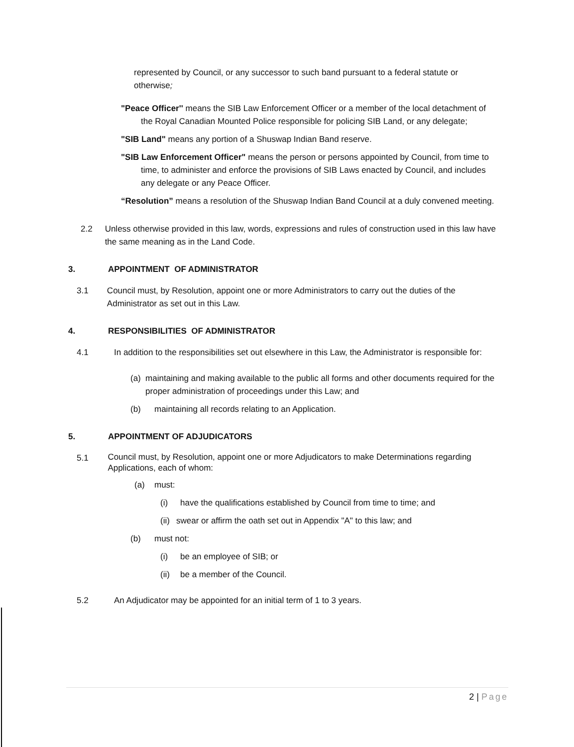represented by Council, or any successor to such band pursuant to a federal statute or otherwise;
"Peace Officer'' means the SIB Law Enforcement Officer or a member of the local detachment of the Royal Canadian Mounted Police responsible for policing SIB Land, or any delegate;
"SIB Land" means any portion of a Shuswap Indian Band reserve.
"SIB Law Enforcement Officer" means the person or persons appointed by Council, from time to time, to administer and enforce the provisions of SIB Laws enacted by Council, and includes any delegate or any Peace Officer.
“Resolution” means a resolution of the Shuswap Indian Band Council at a duly convened meeting.
2.2 Unless otherwise provided in this law, words, expressions and rules of construction used in this law have the same meaning as in the Land Code.
3. APPOINTMENT OF ADMINISTRATOR
3.1 Council must, by Resolution, appoint one or more Administrators to carry out the duties of the Administrator as set out in this Law.
4. RESPONSIBILITIES OF ADMINISTRATOR
4.1 In addition to the responsibilities set out elsewhere in this Law, the Administrator is responsible for:
(a) maintaining and making available to the public all forms and other documents required for the proper administration of proceedings under this Law; and
(b) maintaining all records relating to an Application.
5. APPOINTMENT OF ADJUDICATORS
5.1 Council must, by Resolution, appoint one or more Adjudicators to make Determinations regarding Applications, each of whom:
(a) must:
(i) have the qualifications established by Council from time to time; and
(ii) swear or affirm the oath set out in Appendix "A" to this law; and
(b) must not:
(i) be an employee of SIB; or
(ii) be a member of the Council.
5.2 An Adjudicator may be appointed for an initial term of 1 to 3 years.
2 | Page